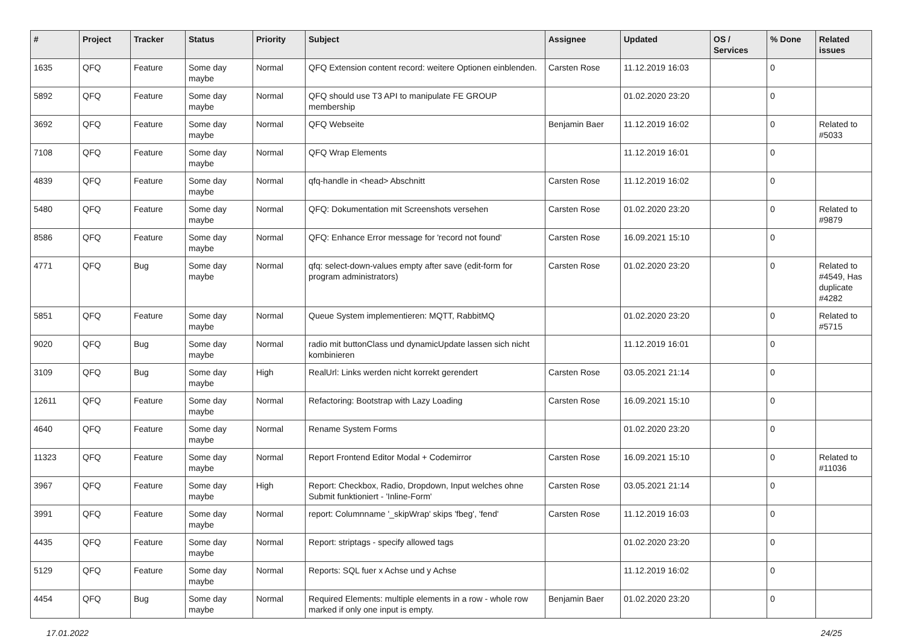| # | Project | Tracker | Status | Priority | Subject | Assignee | Updated | OS / Services | % Done | Related issues |
| --- | --- | --- | --- | --- | --- | --- | --- | --- | --- | --- |
| 1635 | QFQ | Feature | Some day maybe | Normal | QFQ Extension content record: weitere Optionen einblenden. | Carsten Rose | 11.12.2019 16:03 | | 0 | |
| 5892 | QFQ | Feature | Some day maybe | Normal | QFQ should use T3 API to manipulate FE GROUP membership | | 01.02.2020 23:20 | | 0 | |
| 3692 | QFQ | Feature | Some day maybe | Normal | QFQ Webseite | Benjamin Baer | 11.12.2019 16:02 | | 0 | Related to #5033 |
| 7108 | QFQ | Feature | Some day maybe | Normal | QFQ Wrap Elements | | 11.12.2019 16:01 | | 0 | |
| 4839 | QFQ | Feature | Some day maybe | Normal | qfq-handle in <head> Abschnitt | Carsten Rose | 11.12.2019 16:02 | | 0 | |
| 5480 | QFQ | Feature | Some day maybe | Normal | QFQ: Dokumentation mit Screenshots versehen | Carsten Rose | 01.02.2020 23:20 | | 0 | Related to #9879 |
| 8586 | QFQ | Feature | Some day maybe | Normal | QFQ: Enhance Error message for 'record not found' | Carsten Rose | 16.09.2021 15:10 | | 0 | |
| 4771 | QFQ | Bug | Some day maybe | Normal | qfq: select-down-values empty after save (edit-form for program administrators) | Carsten Rose | 01.02.2020 23:20 | | 0 | Related to #4549, Has duplicate #4282 |
| 5851 | QFQ | Feature | Some day maybe | Normal | Queue System implementieren: MQTT, RabbitMQ | | 01.02.2020 23:20 | | 0 | Related to #5715 |
| 9020 | QFQ | Bug | Some day maybe | Normal | radio mit buttonClass und dynamicUpdate lassen sich nicht kombinieren | | 11.12.2019 16:01 | | 0 | |
| 3109 | QFQ | Bug | Some day maybe | High | RealUrl: Links werden nicht korrekt gerendert | Carsten Rose | 03.05.2021 21:14 | | 0 | |
| 12611 | QFQ | Feature | Some day maybe | Normal | Refactoring: Bootstrap with Lazy Loading | Carsten Rose | 16.09.2021 15:10 | | 0 | |
| 4640 | QFQ | Feature | Some day maybe | Normal | Rename System Forms | | 01.02.2020 23:20 | | 0 | |
| 11323 | QFQ | Feature | Some day maybe | Normal | Report Frontend Editor Modal + Codemirror | Carsten Rose | 16.09.2021 15:10 | | 0 | Related to #11036 |
| 3967 | QFQ | Feature | Some day maybe | High | Report: Checkbox, Radio, Dropdown, Input welches ohne Submit funktioniert - 'Inline-Form' | Carsten Rose | 03.05.2021 21:14 | | 0 | |
| 3991 | QFQ | Feature | Some day maybe | Normal | report: Columnname '_skipWrap' skips 'fbeg', 'fend' | Carsten Rose | 11.12.2019 16:03 | | 0 | |
| 4435 | QFQ | Feature | Some day maybe | Normal | Report: striptags - specify allowed tags | | 01.02.2020 23:20 | | 0 | |
| 5129 | QFQ | Feature | Some day maybe | Normal | Reports: SQL fuer x Achse und y Achse | | 11.12.2019 16:02 | | 0 | |
| 4454 | QFQ | Bug | Some day maybe | Normal | Required Elements: multiple elements in a row - whole row marked if only one input is empty. | Benjamin Baer | 01.02.2020 23:20 | | 0 | |
17.01.2022 24/25